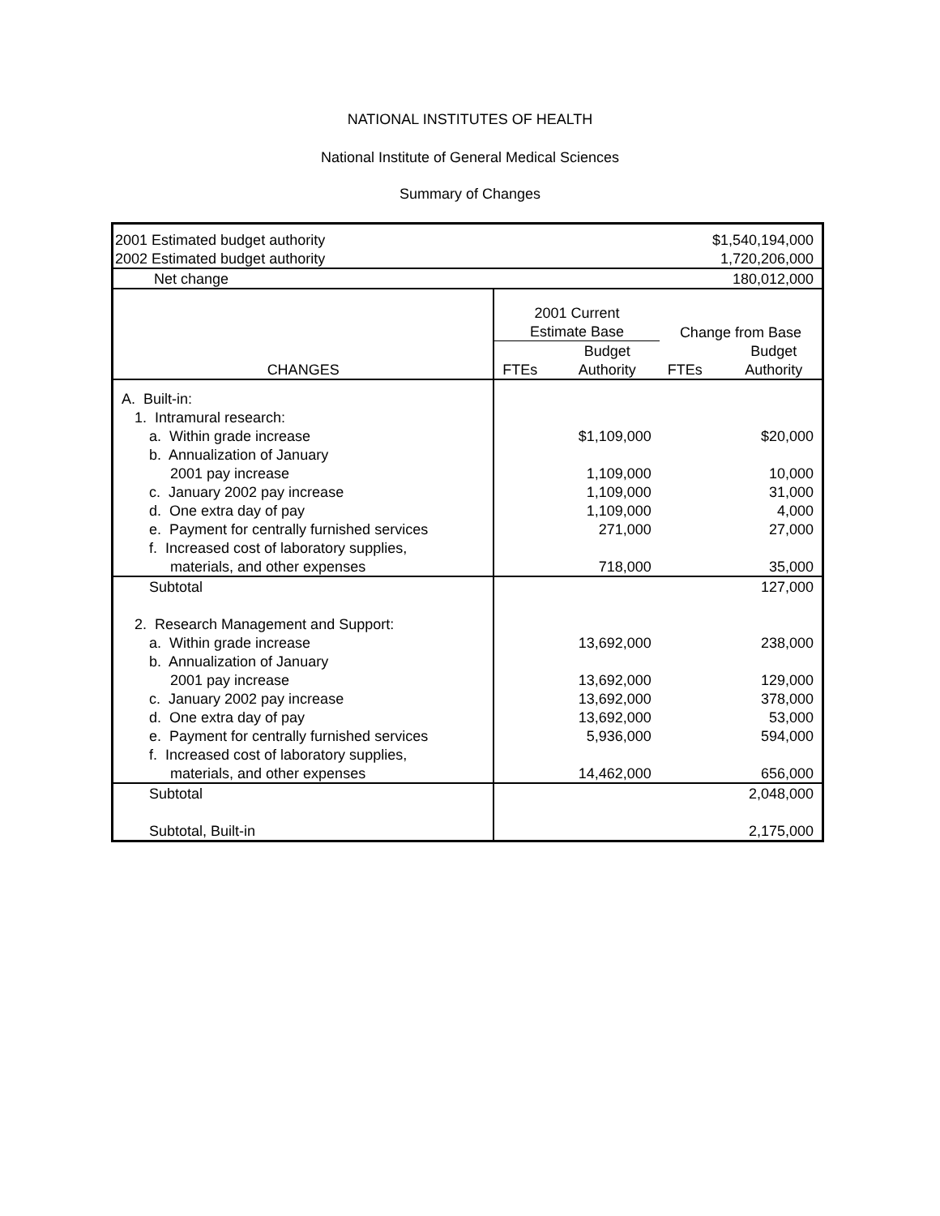NATIONAL INSTITUTES OF HEALTH
National Institute of General Medical Sciences
Summary of Changes
| 2001 Estimated budget authority | $1,540,194,000 | | | |
| 2002 Estimated budget authority | 1,720,206,000 | | | |
| Net change | 180,012,000 | | | |
| | 2001 Current | | | |
| | Estimate Base | | Change from Base | |
| | | Budget | | Budget |
| CHANGES | FTEs | Authority | FTEs | Authority |
| A. Built-in: | | | | |
| 1. Intramural research: | | | | |
| a. Within grade increase | | $1,109,000 | | $20,000 |
| b. Annualization of January | | | | |
| 2001 pay increase | | 1,109,000 | | 10,000 |
| c. January 2002 pay increase | | 1,109,000 | | 31,000 |
| d. One extra day of pay | | 1,109,000 | | 4,000 |
| e. Payment for centrally furnished services | | 271,000 | | 27,000 |
| f. Increased cost of laboratory supplies, | | | | |
| materials, and other expenses | | 718,000 | | 35,000 |
| Subtotal | | | 127,000 | |
| 2. Research Management and Support: | | | | |
| a. Within grade increase | | 13,692,000 | | 238,000 |
| b. Annualization of January | | | | |
| 2001 pay increase | | 13,692,000 | | 129,000 |
| c. January 2002 pay increase | | 13,692,000 | | 378,000 |
| d. One extra day of pay | | 13,692,000 | | 53,000 |
| e. Payment for centrally furnished services | | 5,936,000 | | 594,000 |
| f. Increased cost of laboratory supplies, | | | | |
| materials, and other expenses | | 14,462,000 | | 656,000 |
| Subtotal | | | 2,048,000 | |
| Subtotal, Built-in | | | 2,175,000 | |